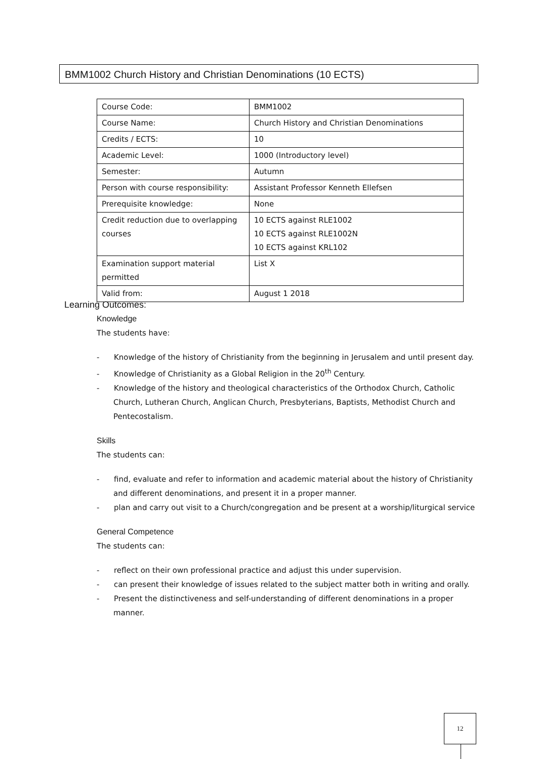BMM1002 Church History and Christian Denominations (10 ECTS)
| Course Code: | BMM1002 |
| Course Name: | Church History and Christian Denominations |
| Credits / ECTS: | 10 |
| Academic Level: | 1000 (Introductory level) |
| Semester: | Autumn |
| Person with course responsibility: | Assistant Professor Kenneth Ellefsen |
| Prerequisite knowledge: | None |
| Credit reduction due to overlapping courses | 10 ECTS against RLE1002 10 ECTS against RLE1002N 10 ECTS against KRL102 |
| Examination support material permitted | List X |
| Valid from: | August 1 2018 |
Learning Outcomes:
Knowledge
The students have:
- Knowledge of the history of Christianity from the beginning in Jerusalem and until present day.
- Knowledge of Christianity as a Global Religion in the 20<sup>th</sup> Century.
- Knowledge of the history and theological characteristics of the Orthodox Church, Catholic Church, Lutheran Church, Anglican Church, Presbyterians, Baptists, Methodist Church and Pentecostalism.
Skills
The students can:
- find, evaluate and refer to information and academic material about the history of Christianity and different denominations, and present it in a proper manner.
- plan and carry out visit to a Church/congregation and be present at a worship/liturgical service
General Competence
The students can:
- reflect on their own professional practice and adjust this under supervision.
- can present their knowledge of issues related to the subject matter both in writing and orally.
- Present the distinctiveness and self-understanding of different denominations in a proper manner.
12